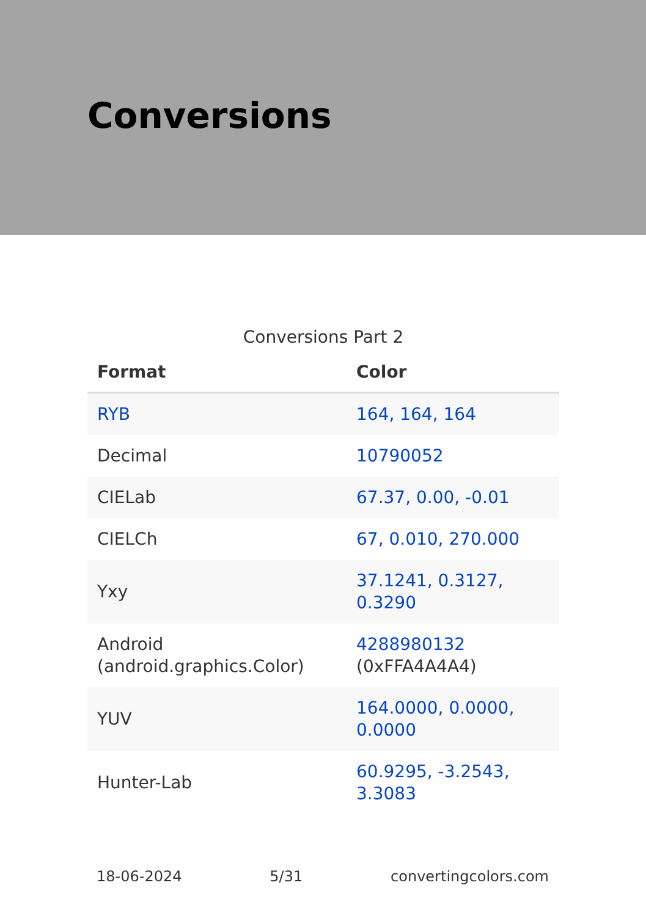Conversions
Conversions Part 2
| Format | Color |
| --- | --- |
| RYB | 164, 164, 164 |
| Decimal | 10790052 |
| CIELab | 67.37, 0.00, -0.01 |
| CIELCh | 67, 0.010, 270.000 |
| Yxy | 37.1241, 0.3127, 0.3290 |
| Android (android.graphics.Color) | 4288980132 (0xFFA4A4A4) |
| YUV | 164.0000, 0.0000, 0.0000 |
| Hunter-Lab | 60.9295, -3.2543, 3.3083 |
18-06-2024 5/31 convertingcolors.com